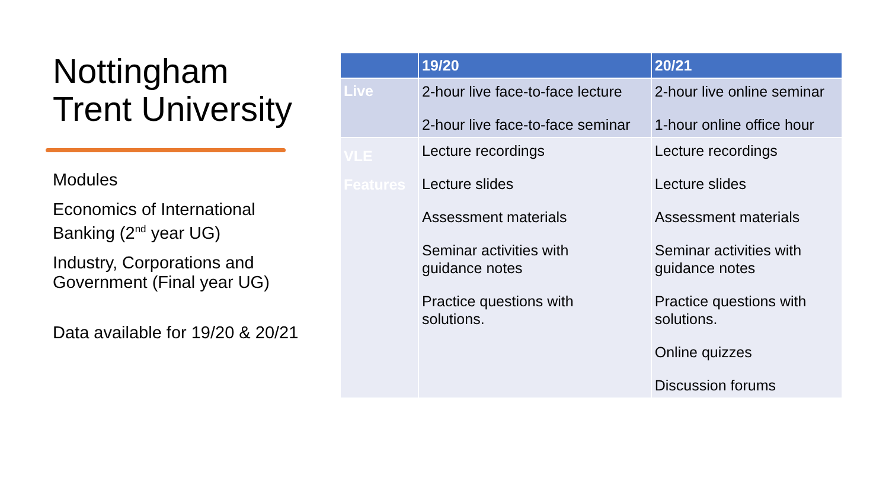Nottingham Trent University
Modules
Economics of International Banking (2<sup>nd</sup> year UG)
Industry, Corporations and Government (Final year UG)
Data available for 19/20 & 20/21
| | 19/20 | 20/21 |
| --- | --- | --- |
| Live | 2-hour live face-to-face lecture 2-hour live face-to-face seminar | 2-hour live online seminar 1-hour online office hour |
| VLE Features | Lecture recordings Lecture slides Assessment materials Seminar activities with guidance notes Practice questions with solutions. | Lecture recordings Lecture slides Assessment materials Seminar activities with guidance notes Practice questions with solutions. Online quizzes Discussion forums |